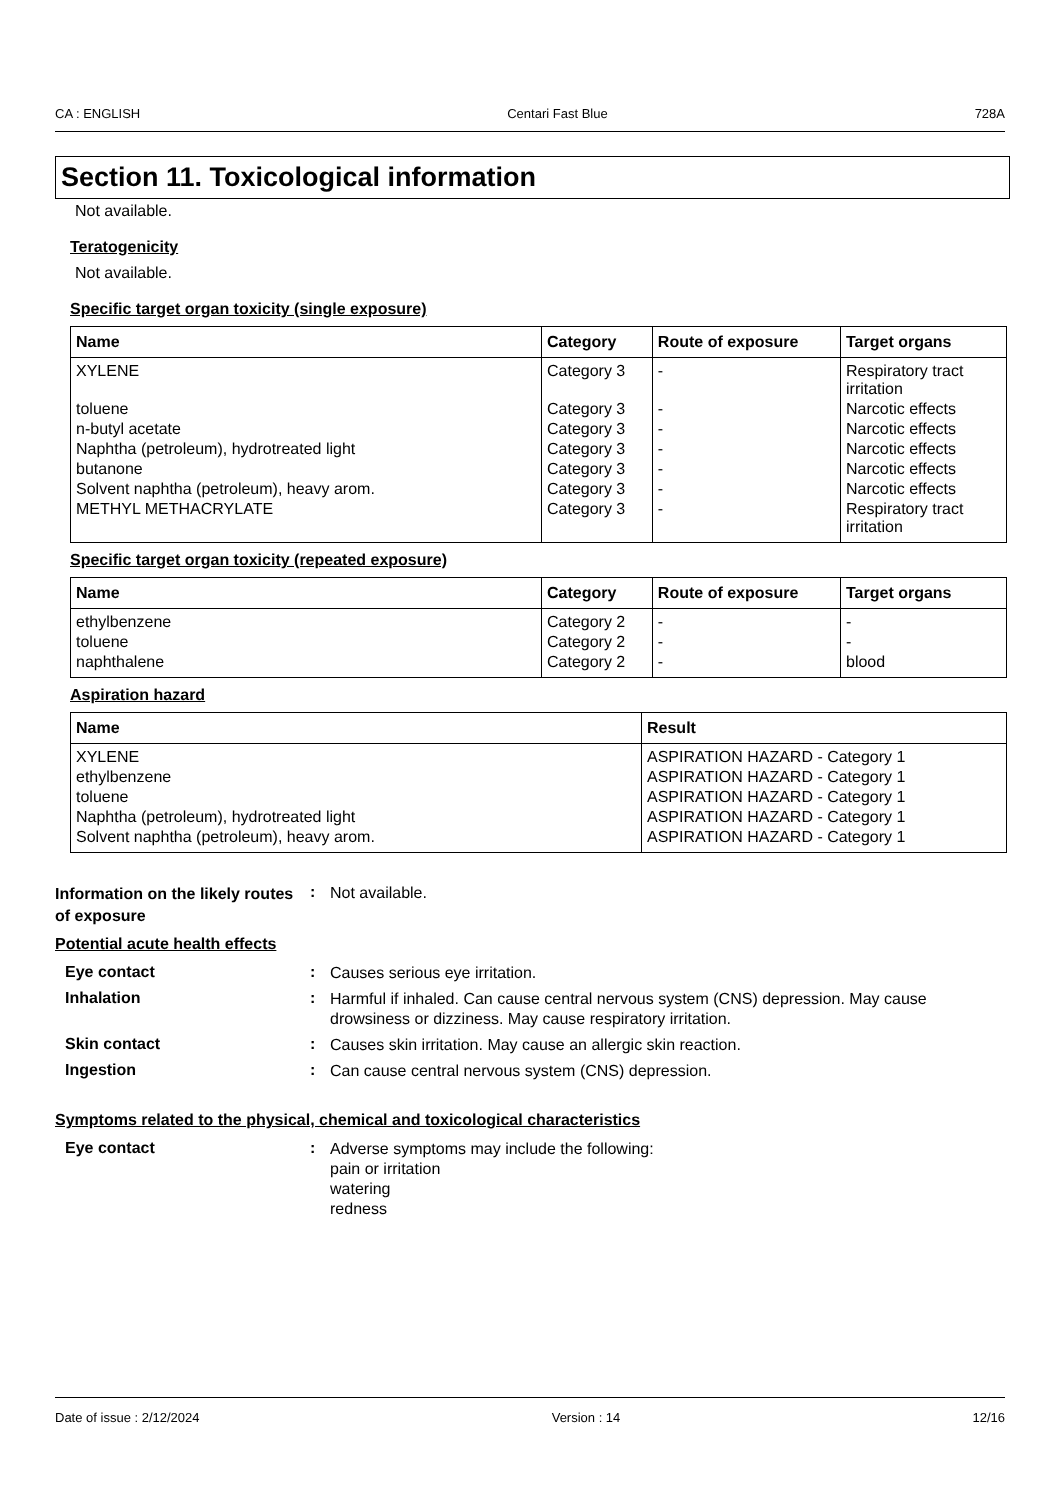CA : ENGLISH Centari Fast Blue 728A
Section 11. Toxicological information
Not available.
Teratogenicity
Not available.
Specific target organ toxicity (single exposure)
| Name | Category | Route of exposure | Target organs |
| --- | --- | --- | --- |
| XYLENE | Category 3 | - | Respiratory tract irritation |
| toluene | Category 3 | - | Narcotic effects |
| n-butyl acetate | Category 3 | - | Narcotic effects |
| Naphtha (petroleum), hydrotreated light | Category 3 | - | Narcotic effects |
| butanone | Category 3 | - | Narcotic effects |
| Solvent naphtha (petroleum), heavy arom. | Category 3 | - | Narcotic effects |
| METHYL METHACRYLATE | Category 3 | - | Respiratory tract irritation |
Specific target organ toxicity (repeated exposure)
| Name | Category | Route of exposure | Target organs |
| --- | --- | --- | --- |
| ethylbenzene | Category 2 | - | - |
| toluene | Category 2 | - | - |
| naphthalene | Category 2 | - | blood |
Aspiration hazard
| Name | Result |
| --- | --- |
| XYLENE | ASPIRATION HAZARD - Category 1 |
| ethylbenzene | ASPIRATION HAZARD - Category 1 |
| toluene | ASPIRATION HAZARD - Category 1 |
| Naphtha (petroleum), hydrotreated light | ASPIRATION HAZARD - Category 1 |
| Solvent naphtha (petroleum), heavy arom. | ASPIRATION HAZARD - Category 1 |
Information on the likely routes of exposure
:
Not available.
Potential acute health effects
Eye contact :
Causes serious eye irritation.
Inhalation :
Harmful if inhaled. Can cause central nervous system (CNS) depression. May cause drowsiness or dizziness. May cause respiratory irritation.
Skin contact :
Causes skin irritation. May cause an allergic skin reaction.
Ingestion :
Can cause central nervous system (CNS) depression.
Symptoms related to the physical, chemical and toxicological characteristics
Eye contact :
Adverse symptoms may include the following:
pain or irritation
watering
redness
Date of issue : 2/12/2024 Version : 14 12/16